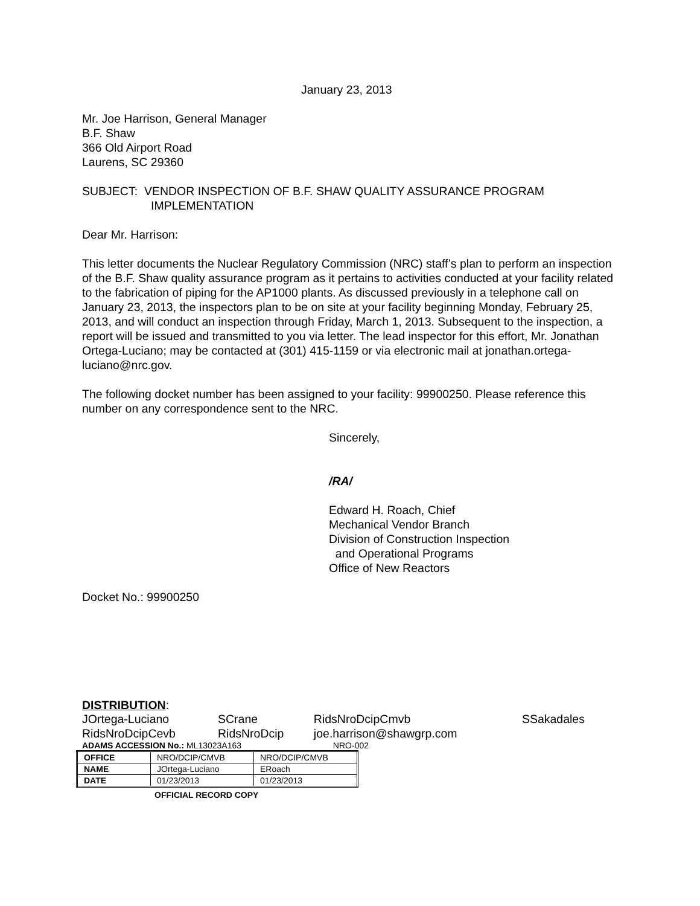January 23, 2013
Mr. Joe Harrison, General Manager
B.F. Shaw
366 Old Airport Road
Laurens, SC 29360
SUBJECT: VENDOR INSPECTION OF B.F. SHAW QUALITY ASSURANCE PROGRAM
IMPLEMENTATION
Dear Mr. Harrison:
This letter documents the Nuclear Regulatory Commission (NRC) staff’s plan to perform an inspection of the B.F. Shaw quality assurance program as it pertains to activities conducted at your facility related to the fabrication of piping for the AP1000 plants. As discussed previously in a telephone call on January 23, 2013, the inspectors plan to be on site at your facility beginning Monday, February 25, 2013, and will conduct an inspection through Friday, March 1, 2013. Subsequent to the inspection, a report will be issued and transmitted to you via letter. The lead inspector for this effort, Mr. Jonathan Ortega-Luciano; may be contacted at (301) 415-1159 or via electronic mail at jonathan.ortega-luciano@nrc.gov.
The following docket number has been assigned to your facility: 99900250. Please reference this number on any correspondence sent to the NRC.
Sincerely,
/RA/
Edward H. Roach, Chief
Mechanical Vendor Branch
Division of Construction Inspection
and Operational Programs
Office of New Reactors
Docket No.: 99900250
DISTRIBUTION:
| JOrtega-Luciano | SCrane | RidsNroDcipCmvb | SSakadales |
| RidsNroDcipCevb | RidsNroDcip | joe.harrison@shawgrp.com | |
ADAMS ACCESSION No.: ML13023A163 NRO-002
| OFFICE | NRO/DCIP/CMVB | NRO/DCIP/CMVB |
| NAME | JOrtega-Luciano | ERoach |
| DATE | 01/23/2013 | 01/23/2013 |
OFFICIAL RECORD COPY